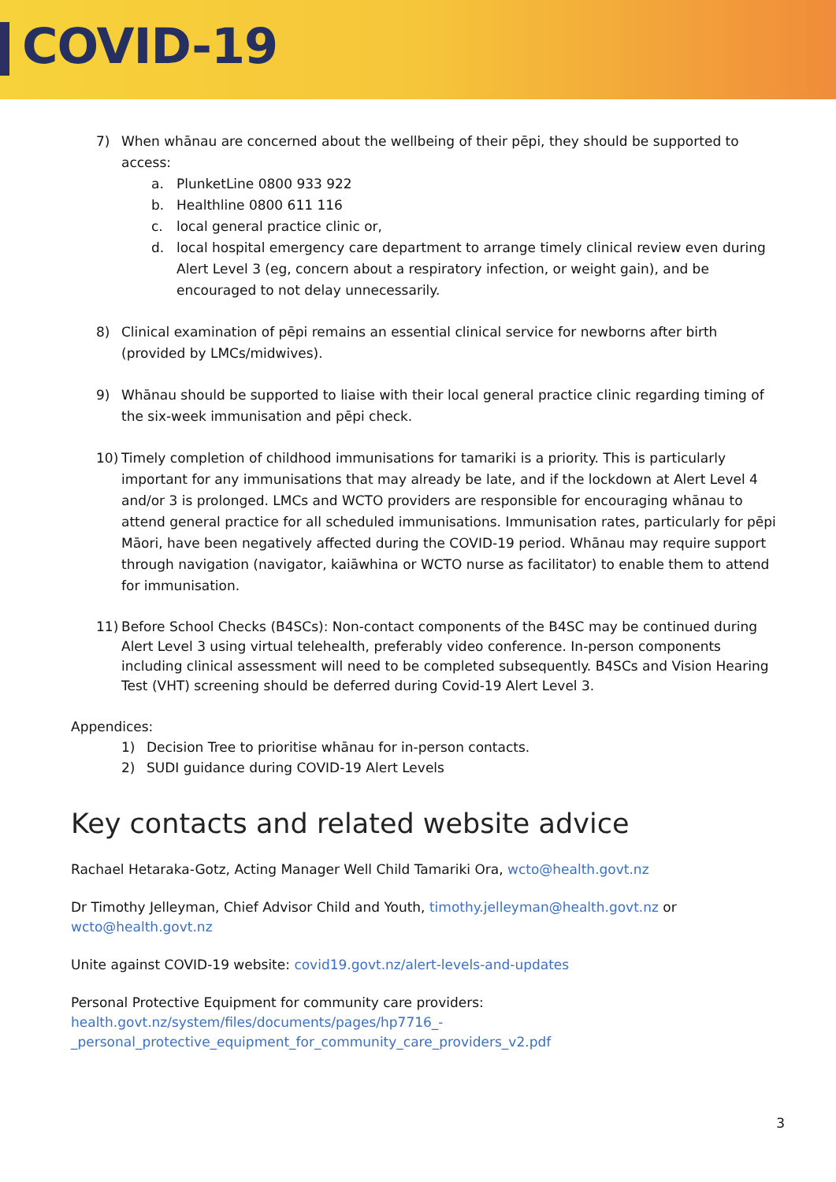COVID-19
7) When whānau are concerned about the wellbeing of their pēpi, they should be supported to access:
a. PlunketLine 0800 933 922
b. Healthline 0800 611 116
c. local general practice clinic or,
d. local hospital emergency care department to arrange timely clinical review even during Alert Level 3 (eg, concern about a respiratory infection, or weight gain), and be encouraged to not delay unnecessarily.
8) Clinical examination of pēpi remains an essential clinical service for newborns after birth (provided by LMCs/midwives).
9) Whānau should be supported to liaise with their local general practice clinic regarding timing of the six-week immunisation and pēpi check.
10) Timely completion of childhood immunisations for tamariki is a priority. This is particularly important for any immunisations that may already be late, and if the lockdown at Alert Level 4 and/or 3 is prolonged. LMCs and WCTO providers are responsible for encouraging whānau to attend general practice for all scheduled immunisations. Immunisation rates, particularly for pēpi Māori, have been negatively affected during the COVID-19 period. Whānau may require support through navigation (navigator, kaiāwhina or WCTO nurse as facilitator) to enable them to attend for immunisation.
11) Before School Checks (B4SCs): Non-contact components of the B4SC may be continued during Alert Level 3 using virtual telehealth, preferably video conference. In-person components including clinical assessment will need to be completed subsequently. B4SCs and Vision Hearing Test (VHT) screening should be deferred during Covid-19 Alert Level 3.
Appendices:
1) Decision Tree to prioritise whānau for in-person contacts.
2) SUDI guidance during COVID-19 Alert Levels
Key contacts and related website advice
Rachael Hetaraka-Gotz, Acting Manager Well Child Tamariki Ora, wcto@health.govt.nz
Dr Timothy Jelleyman, Chief Advisor Child and Youth, timothy.jelleyman@health.govt.nz or
wcto@health.govt.nz
Unite against COVID-19 website: covid19.govt.nz/alert-levels-and-updates
Personal Protective Equipment for community care providers:
health.govt.nz/system/files/documents/pages/hp7716_-
_personal_protective_equipment_for_community_care_providers_v2.pdf
3